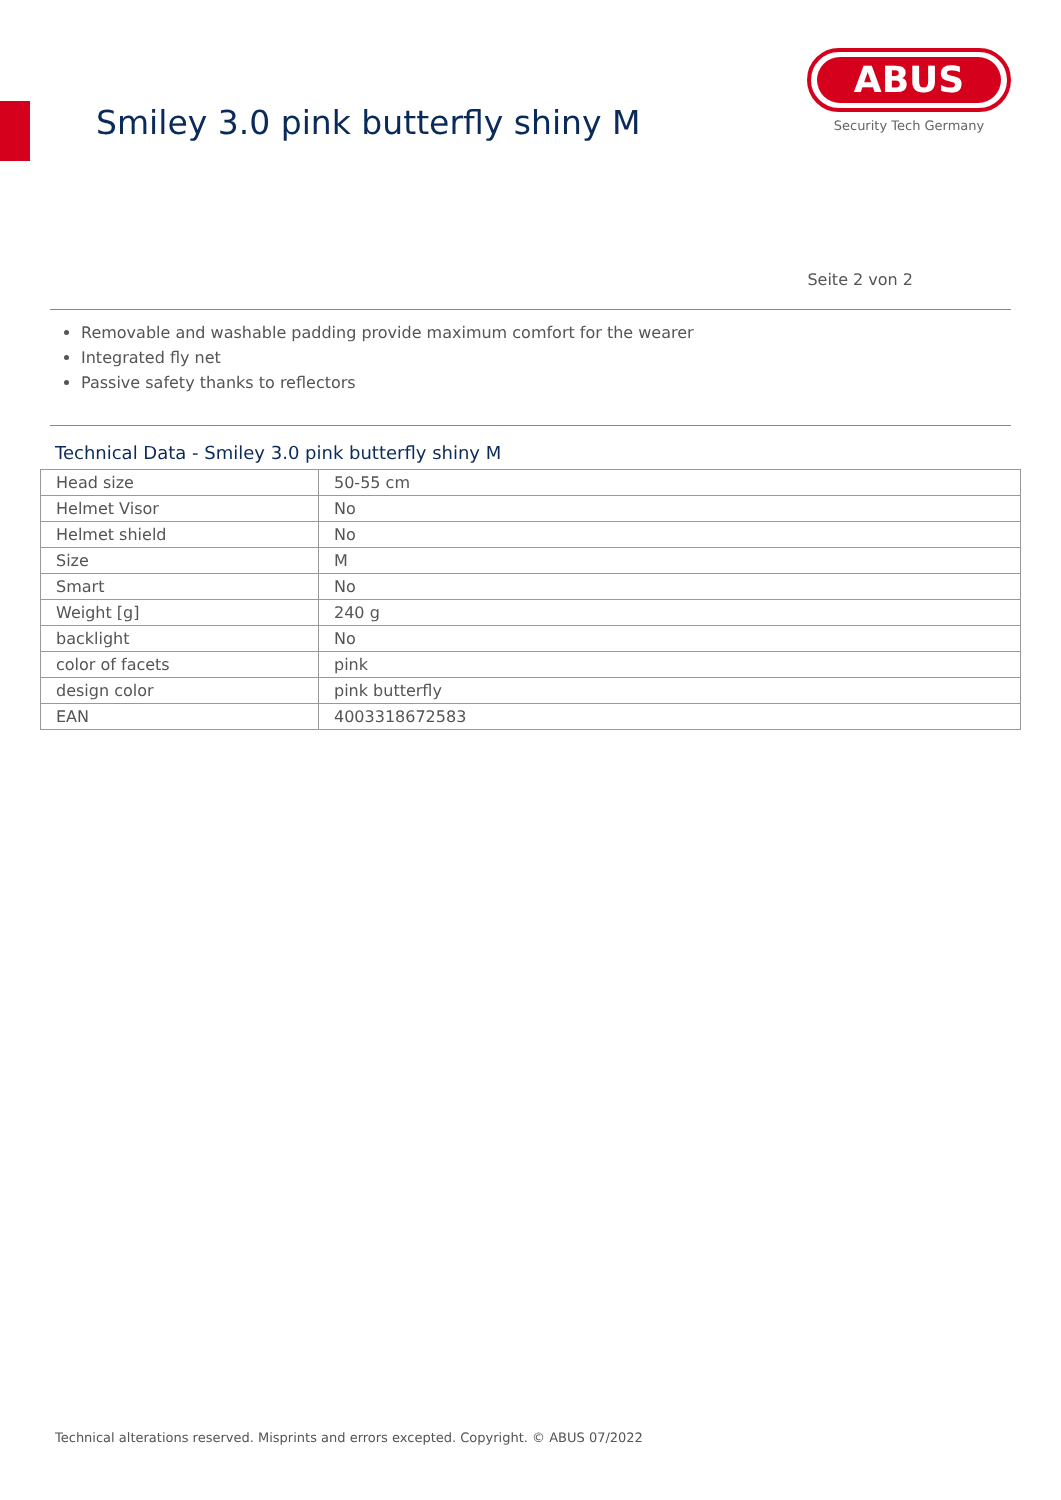Smiley 3.0 pink butterfly shiny M
ABUS
Security Tech Germany
Seite 2 von 2
Removable and washable padding provide maximum comfort for the wearer
Integrated fly net
Passive safety thanks to reflectors
Technical Data - Smiley 3.0 pink butterfly shiny M
| Head size | 50-55 cm |
| Helmet Visor | No |
| Helmet shield | No |
| Size | M |
| Smart | No |
| Weight [g] | 240 g |
| backlight | No |
| color of facets | pink |
| design color | pink butterfly |
| EAN | 4003318672583 |
Technical alterations reserved. Misprints and errors excepted. Copyright. © ABUS 07/2022